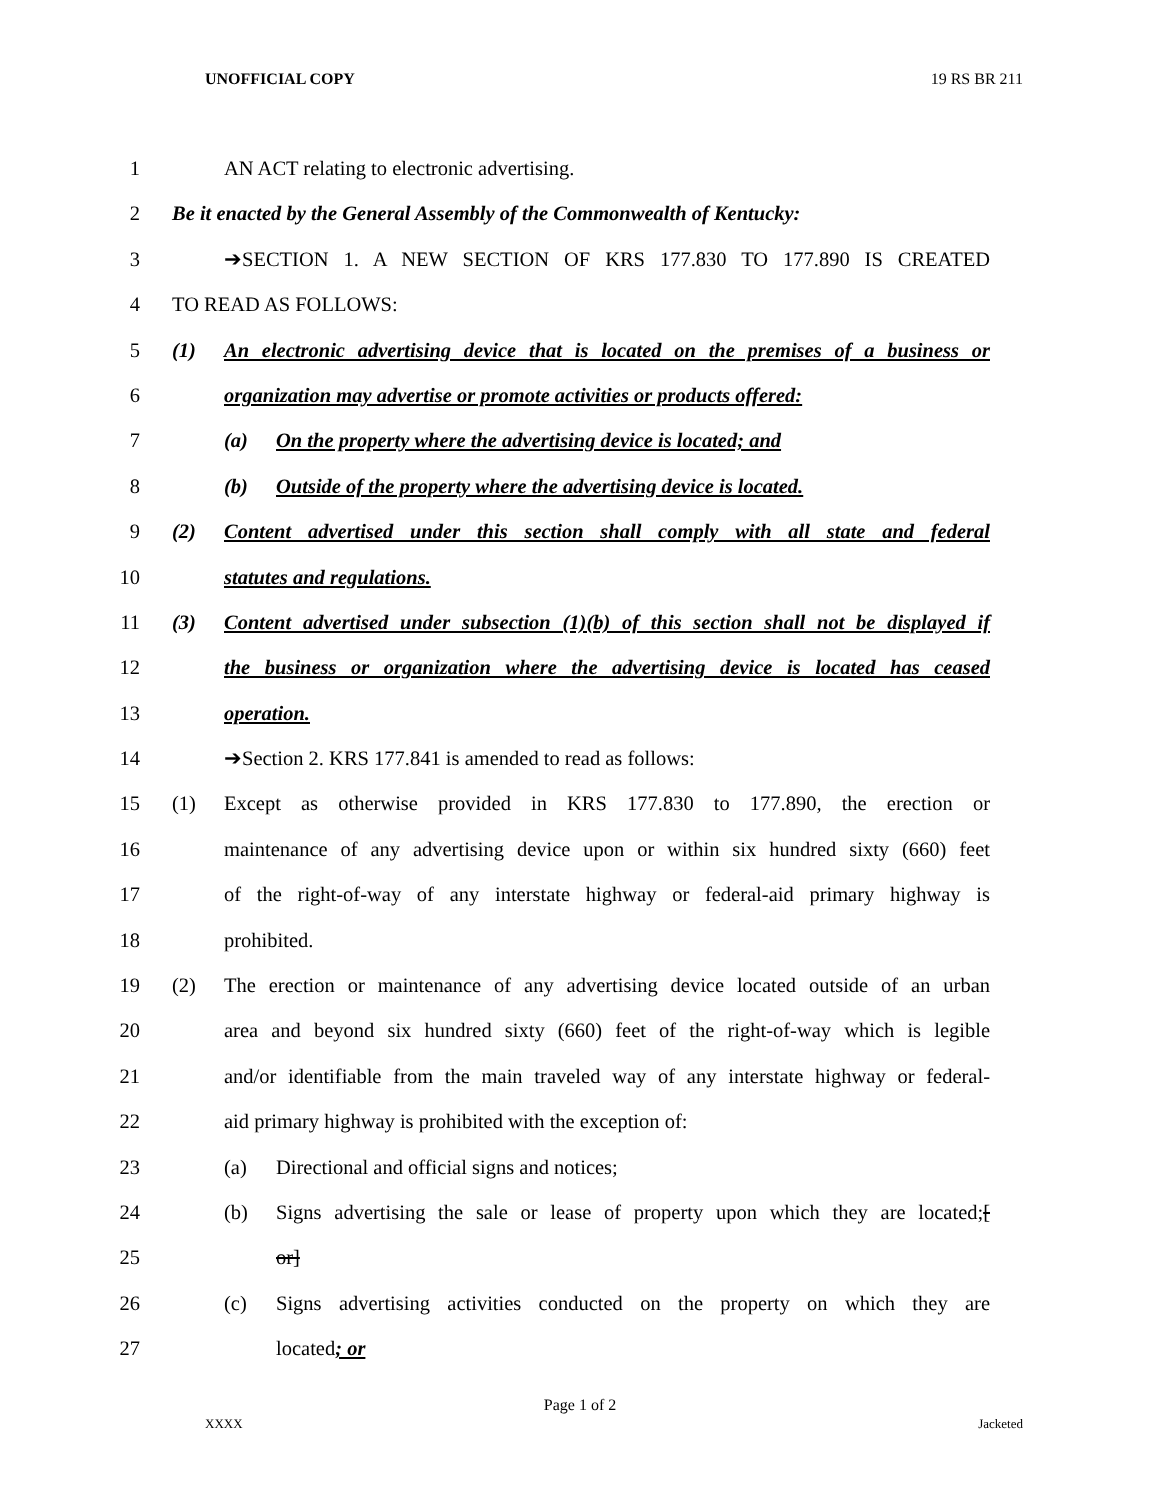UNOFFICIAL COPY 19 RS BR 211
1 AN ACT relating to electronic advertising.
2 Be it enacted by the General Assembly of the Commonwealth of Kentucky:
3 ➔SECTION 1. A NEW SECTION OF KRS 177.830 TO 177.890 IS CREATED
4 TO READ AS FOLLOWS:
5 (1) An electronic advertising device that is located on the premises of a business or
6 organization may advertise or promote activities or products offered:
7 (a) On the property where the advertising device is located; and
8 (b) Outside of the property where the advertising device is located.
9 (2) Content advertised under this section shall comply with all state and federal
10 statutes and regulations.
11 (3) Content advertised under subsection (1)(b) of this section shall not be displayed if
12 the business or organization where the advertising device is located has ceased
13 operation.
14 ➔Section 2. KRS 177.841 is amended to read as follows:
15 (1) Except as otherwise provided in KRS 177.830 to 177.890, the erection or
16 maintenance of any advertising device upon or within six hundred sixty (660) feet
17 of the right-of-way of any interstate highway or federal-aid primary highway is
18 prohibited.
19 (2) The erection or maintenance of any advertising device located outside of an urban
20 area and beyond six hundred sixty (660) feet of the right-of-way which is legible
21 and/or identifiable from the main traveled way of any interstate highway or federal-
22 aid primary highway is prohibited with the exception of:
23 (a) Directional and official signs and notices;
24 (b) Signs advertising the sale or lease of property upon which they are located;[
25 or]
26 (c) Signs advertising activities conducted on the property on which they are
27 located; or
Page 1 of 2
XXXX Jacketed